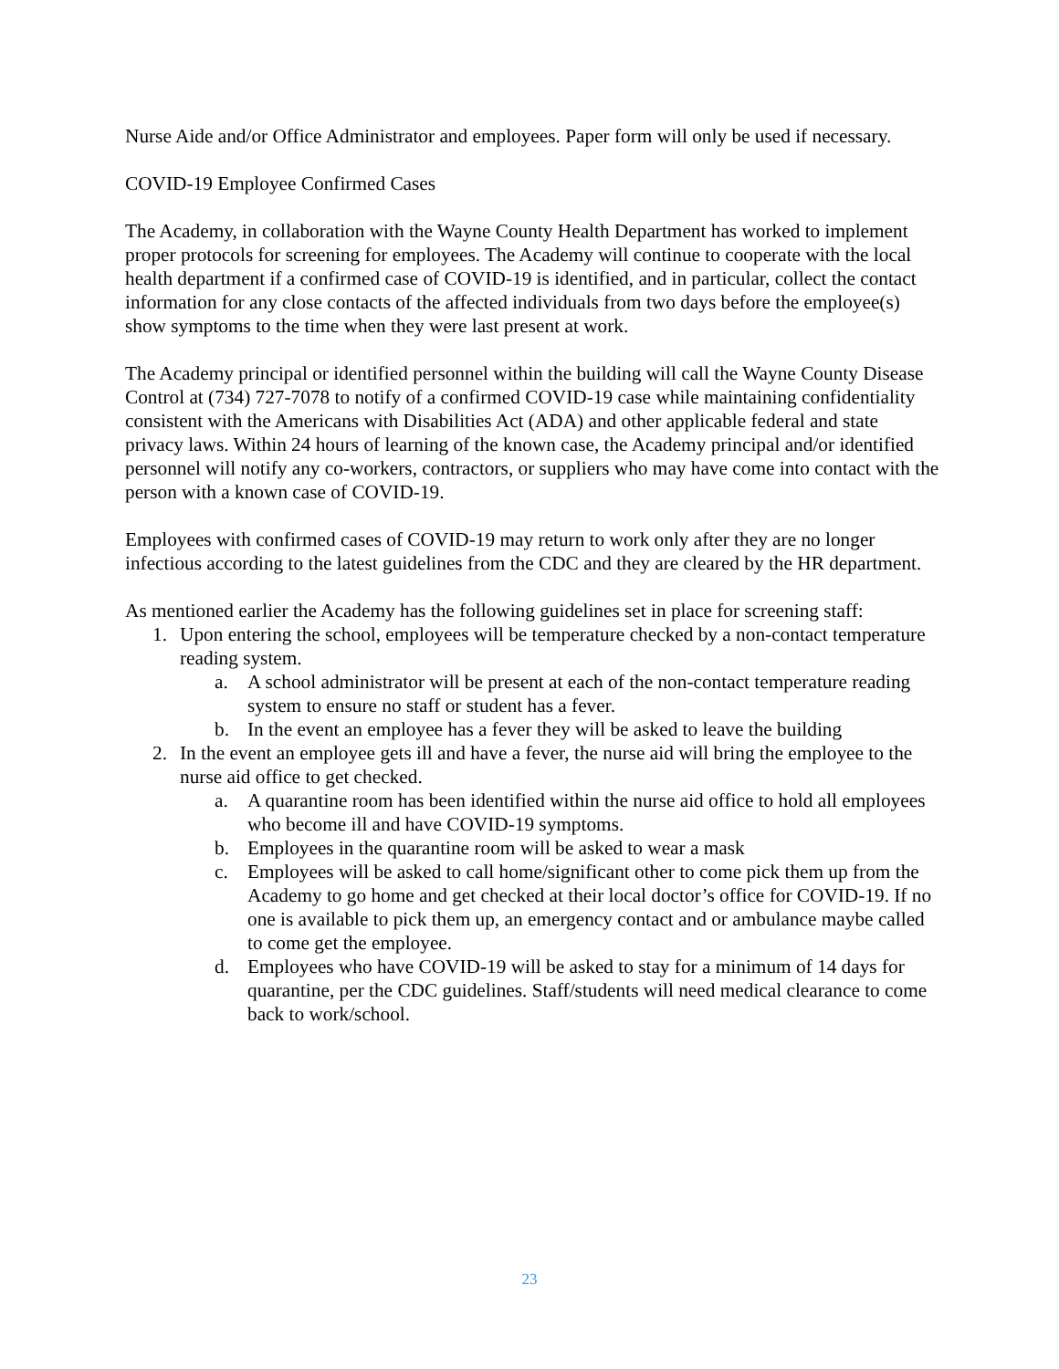Nurse Aide and/or Office Administrator and employees. Paper form will only be used if necessary.
COVID-19 Employee Confirmed Cases
The Academy, in collaboration with the Wayne County Health Department has worked to implement proper protocols for screening for employees. The Academy will continue to cooperate with the local health department if a confirmed case of COVID-19 is identified, and in particular, collect the contact information for any close contacts of the affected individuals from two days before the employee(s) show symptoms to the time when they were last present at work.
The Academy principal or identified personnel within the building will call the Wayne County Disease Control at (734) 727-7078 to notify of a confirmed COVID-19 case while maintaining confidentiality consistent with the Americans with Disabilities Act (ADA) and other applicable federal and state privacy laws. Within 24 hours of learning of the known case, the Academy principal and/or identified personnel will notify any co-workers, contractors, or suppliers who may have come into contact with the person with a known case of COVID-19.
Employees with confirmed cases of COVID-19 may return to work only after they are no longer infectious according to the latest guidelines from the CDC and they are cleared by the HR department.
As mentioned earlier the Academy has the following guidelines set in place for screening staff:
1. Upon entering the school, employees will be temperature checked by a non-contact temperature reading system.
a. A school administrator will be present at each of the non-contact temperature reading system to ensure no staff or student has a fever.
b. In the event an employee has a fever they will be asked to leave the building
2. In the event an employee gets ill and have a fever, the nurse aid will bring the employee to the nurse aid office to get checked.
a. A quarantine room has been identified within the nurse aid office to hold all employees who become ill and have COVID-19 symptoms.
b. Employees in the quarantine room will be asked to wear a mask
c. Employees will be asked to call home/significant other to come pick them up from the Academy to go home and get checked at their local doctor’s office for COVID-19. If no one is available to pick them up, an emergency contact and or ambulance maybe called to come get the employee.
d. Employees who have COVID-19 will be asked to stay for a minimum of 14 days for quarantine, per the CDC guidelines. Staff/students will need medical clearance to come back to work/school.
23